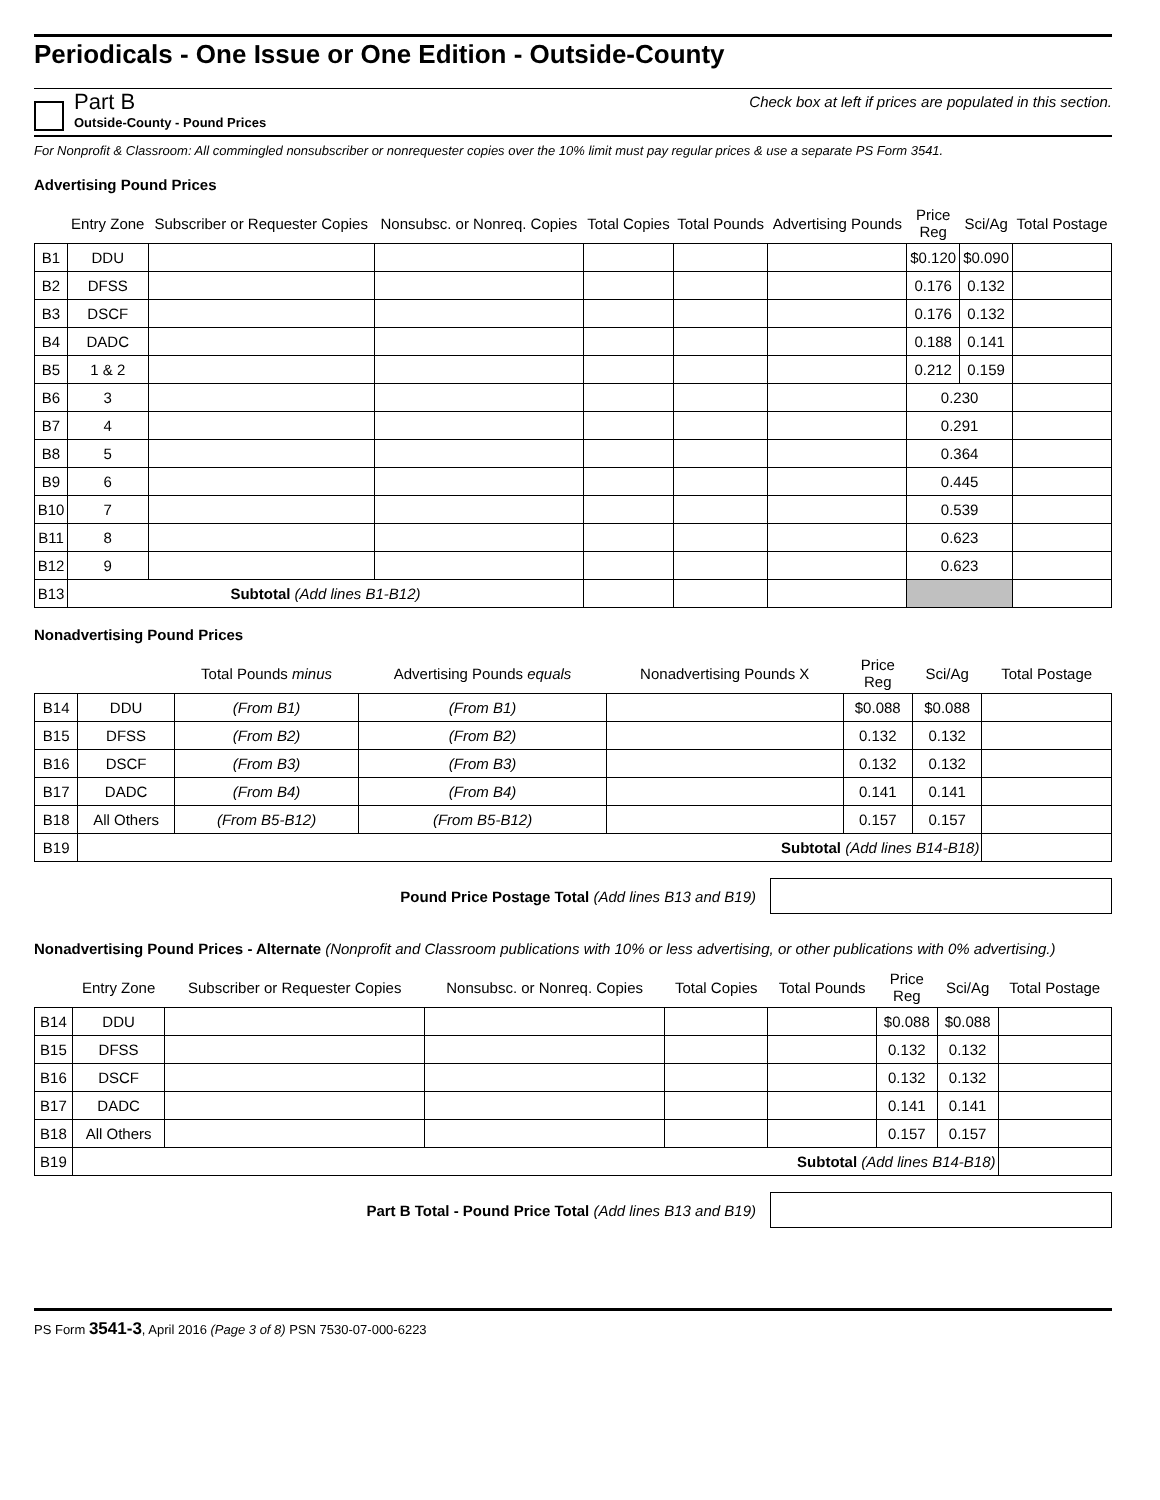Periodicals - One Issue or One Edition - Outside-County
Part B
Outside-County - Pound Prices
Check box at left if prices are populated in this section.
For Nonprofit & Classroom: All commingled nonsubscriber or nonrequester copies over the 10% limit must pay regular prices & use a separate PS Form 3541.
Advertising Pound Prices
| | Entry Zone | Subscriber or Requester Copies | Nonsubsc. or Nonreq. Copies | Total Copies | Total Pounds | Advertising Pounds | Price Reg | Sci/Ag | Total Postage |
| B1 | DDU | | | | | | $0.120 | $0.090 | |
| B2 | DFSS | | | | | | 0.176 | 0.132 | |
| B3 | DSCF | | | | | | 0.176 | 0.132 | |
| B4 | DADC | | | | | | 0.188 | 0.141 | |
| B5 | 1 & 2 | | | | | | 0.212 | 0.159 | |
| B6 | 3 | | | | | | 0.230 | | |
| B7 | 4 | | | | | | 0.291 | | |
| B8 | 5 | | | | | | 0.364 | | |
| B9 | 6 | | | | | | 0.445 | | |
| B10 | 7 | | | | | | 0.539 | | |
| B11 | 8 | | | | | | 0.623 | | |
| B12 | 9 | | | | | | 0.623 | | |
| B13 | Subtotal (Add lines B1-B12) | | | | | | | | |
Nonadvertising Pound Prices
| | | Total Pounds minus | Advertising Pounds equals | Nonadvertising Pounds X | Price Reg | Sci/Ag | Total Postage |
| B14 | DDU | (From B1) | (From B1) | | $0.088 | $0.088 | |
| B15 | DFSS | (From B2) | (From B2) | | 0.132 | 0.132 | |
| B16 | DSCF | (From B3) | (From B3) | | 0.132 | 0.132 | |
| B17 | DADC | (From B4) | (From B4) | | 0.141 | 0.141 | |
| B18 | All Others | (From B5-B12) | (From B5-B12) | | 0.157 | 0.157 | |
| B19 | Subtotal (Add lines B14-B18) | | | | | | |
Pound Price Postage Total (Add lines B13 and B19)
Nonadvertising Pound Prices - Alternate (Nonprofit and Classroom publications with 10% or less advertising, or other publications with 0% advertising.)
| | Entry Zone | Subscriber or Requester Copies | Nonsubsc. or Nonreq. Copies | Total Copies | Total Pounds | Price Reg | Sci/Ag | Total Postage |
| B14 | DDU | | | | | $0.088 | $0.088 | |
| B15 | DFSS | | | | | 0.132 | 0.132 | |
| B16 | DSCF | | | | | 0.132 | 0.132 | |
| B17 | DADC | | | | | 0.141 | 0.141 | |
| B18 | All Others | | | | | 0.157 | 0.157 | |
| B19 | Subtotal (Add lines B14-B18) | | | | | | | |
Part B Total - Pound Price Total (Add lines B13 and B19)
PS Form 3541-3, April 2016 (Page 3 of 8) PSN 7530-07-000-6223